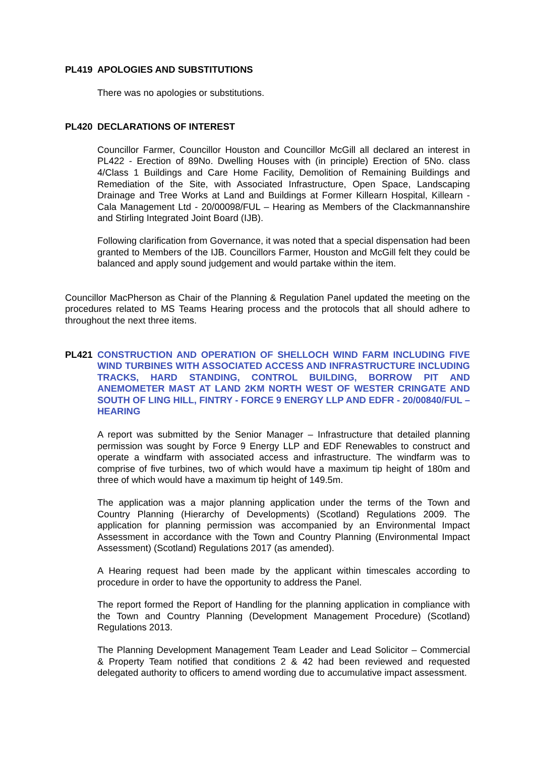PL419 APOLOGIES AND SUBSTITUTIONS
There was no apologies or substitutions.
PL420 DECLARATIONS OF INTEREST
Councillor Farmer, Councillor Houston and Councillor McGill all declared an interest in PL422 - Erection of 89No. Dwelling Houses with (in principle) Erection of 5No. class 4/Class 1 Buildings and Care Home Facility, Demolition of Remaining Buildings and Remediation of the Site, with Associated Infrastructure, Open Space, Landscaping Drainage and Tree Works at Land and Buildings at Former Killearn Hospital, Killearn - Cala Management Ltd - 20/00098/FUL – Hearing as Members of the Clackmannanshire and Stirling Integrated Joint Board (IJB).
Following clarification from Governance, it was noted that a special dispensation had been granted to Members of the IJB. Councillors Farmer, Houston and McGill felt they could be balanced and apply sound judgement and would partake within the item.
Councillor MacPherson as Chair of the Planning & Regulation Panel updated the meeting on the procedures related to MS Teams Hearing process and the protocols that all should adhere to throughout the next three items.
PL421 CONSTRUCTION AND OPERATION OF SHELLOCH WIND FARM INCLUDING FIVE WIND TURBINES WITH ASSOCIATED ACCESS AND INFRASTRUCTURE INCLUDING TRACKS, HARD STANDING, CONTROL BUILDING, BORROW PIT AND ANEMOMETER MAST AT LAND 2KM NORTH WEST OF WESTER CRINGATE AND SOUTH OF LING HILL, FINTRY - FORCE 9 ENERGY LLP AND EDFR - 20/00840/FUL – HEARING
A report was submitted by the Senior Manager – Infrastructure that detailed planning permission was sought by Force 9 Energy LLP and EDF Renewables to construct and operate a windfarm with associated access and infrastructure. The windfarm was to comprise of five turbines, two of which would have a maximum tip height of 180m and three of which would have a maximum tip height of 149.5m.
The application was a major planning application under the terms of the Town and Country Planning (Hierarchy of Developments) (Scotland) Regulations 2009. The application for planning permission was accompanied by an Environmental Impact Assessment in accordance with the Town and Country Planning (Environmental Impact Assessment) (Scotland) Regulations 2017 (as amended).
A Hearing request had been made by the applicant within timescales according to procedure in order to have the opportunity to address the Panel.
The report formed the Report of Handling for the planning application in compliance with the Town and Country Planning (Development Management Procedure) (Scotland) Regulations 2013.
The Planning Development Management Team Leader and Lead Solicitor – Commercial & Property Team notified that conditions 2 & 42 had been reviewed and requested delegated authority to officers to amend wording due to accumulative impact assessment.